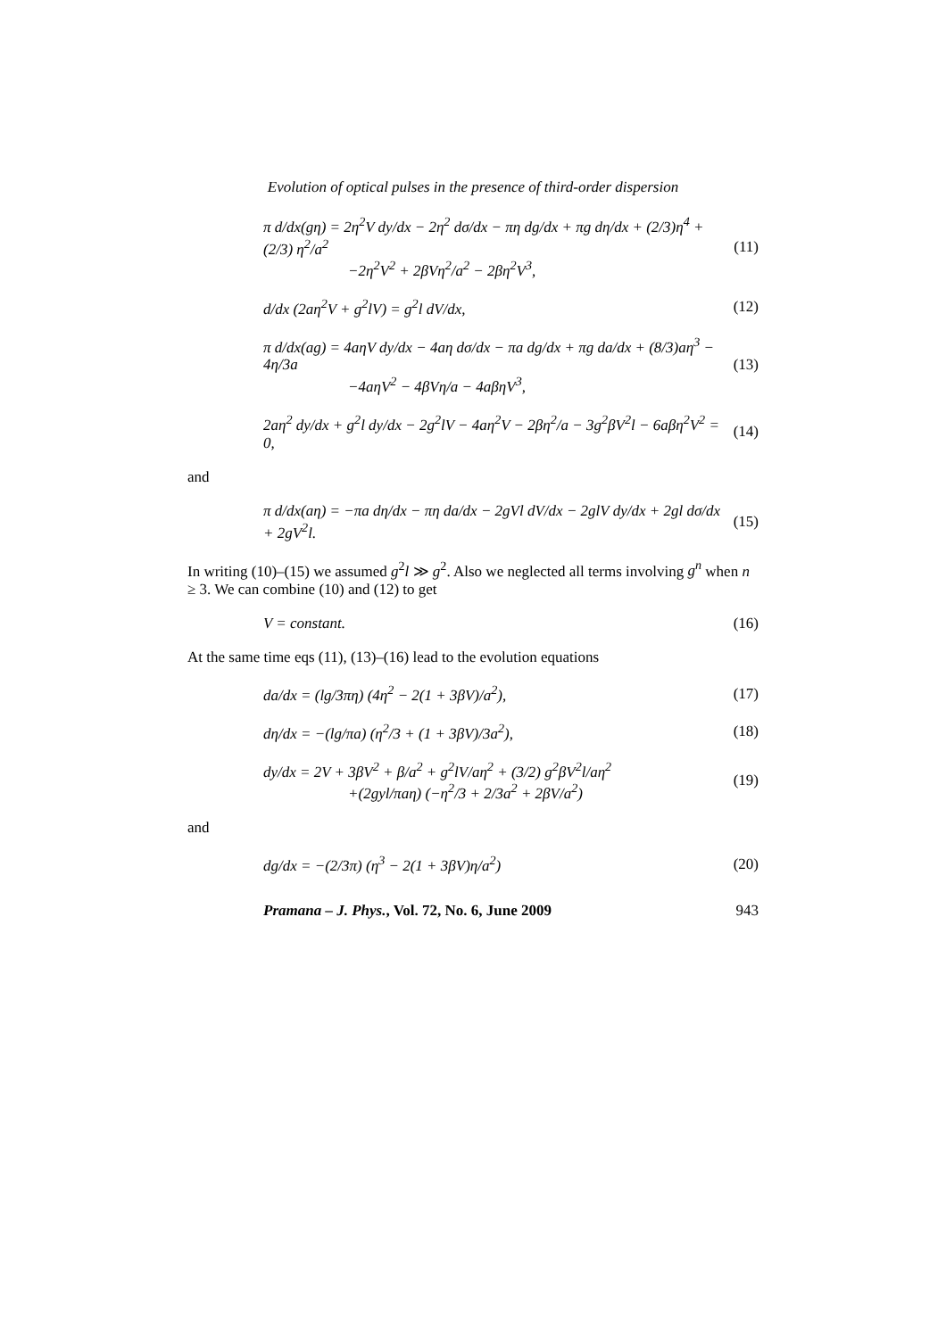Evolution of optical pulses in the presence of third-order dispersion
π d/dx(gη) = 2η<sup>2</sup>V dy/dx − 2η<sup>2</sup> dσ/dx − πη dg/dx + πg dη/dx + (2/3)η<sup>4</sup> + (2/3) η<sup>2</sup>/a<sup>2</sup>
−2η<sup>2</sup>V<sup>2</sup> + 2βVη<sup>2</sup>/a<sup>2</sup> − 2βη<sup>2</sup>V<sup>3</sup>,
(11)
d/dx (2aη<sup>2</sup>V + g<sup>2</sup>lV) = g<sup>2</sup>l dV/dx,
(12)
π d/dx(ag) = 4aηV dy/dx − 4aη dσ/dx − πa dg/dx + πg da/dx + (8/3)aη<sup>3</sup> − 4η/3a
−4aηV<sup>2</sup> − 4βVη/a − 4aβηV<sup>3</sup>,
(13)
2aη<sup>2</sup> dy/dx + g<sup>2</sup>l dy/dx − 2g<sup>2</sup>lV − 4aη<sup>2</sup>V − 2βη<sup>2</sup>/a − 3g<sup>2</sup>βV<sup>2</sup>l − 6aβη<sup>2</sup>V<sup>2</sup> = 0,
(14)
and
π d/dx(aη) = −πa dη/dx − πη da/dx − 2gVl dV/dx − 2glV dy/dx + 2gl dσ/dx + 2gV<sup>2</sup>l.
(15)
In writing (10)–(15) we assumed g<sup>2</sup>l ≫ g<sup>2</sup>. Also we neglected all terms involving g<sup>n</sup> when n ≥ 3. We can combine (10) and (12) to get
V = constant. (16)
At the same time eqs (11), (13)–(16) lead to the evolution equations
da/dx = (lg/3πη) (4η<sup>2</sup> − 2(1 + 3βV)/a<sup>2</sup>),
(17)
dη/dx = −(lg/πa) (η<sup>2</sup>/3 + (1 + 3βV)/3a<sup>2</sup>),
(18)
dy/dx = 2V + 3βV<sup>2</sup> + β/a<sup>2</sup> + g<sup>2</sup>lV/aη<sup>2</sup> + (3/2) g<sup>2</sup>βV<sup>2</sup>l/aη<sup>2</sup>
+(2gyl/πaη) (−η<sup>2</sup>/3 + 2/3a<sup>2</sup> + 2βV/a<sup>2</sup>)
(19)
and
dg/dx = −(2/3π) (η<sup>3</sup> − 2(1 + 3βV)η/a<sup>2</sup>)
(20)
Pramana – J. Phys., Vol. 72, No. 6, June 2009
943